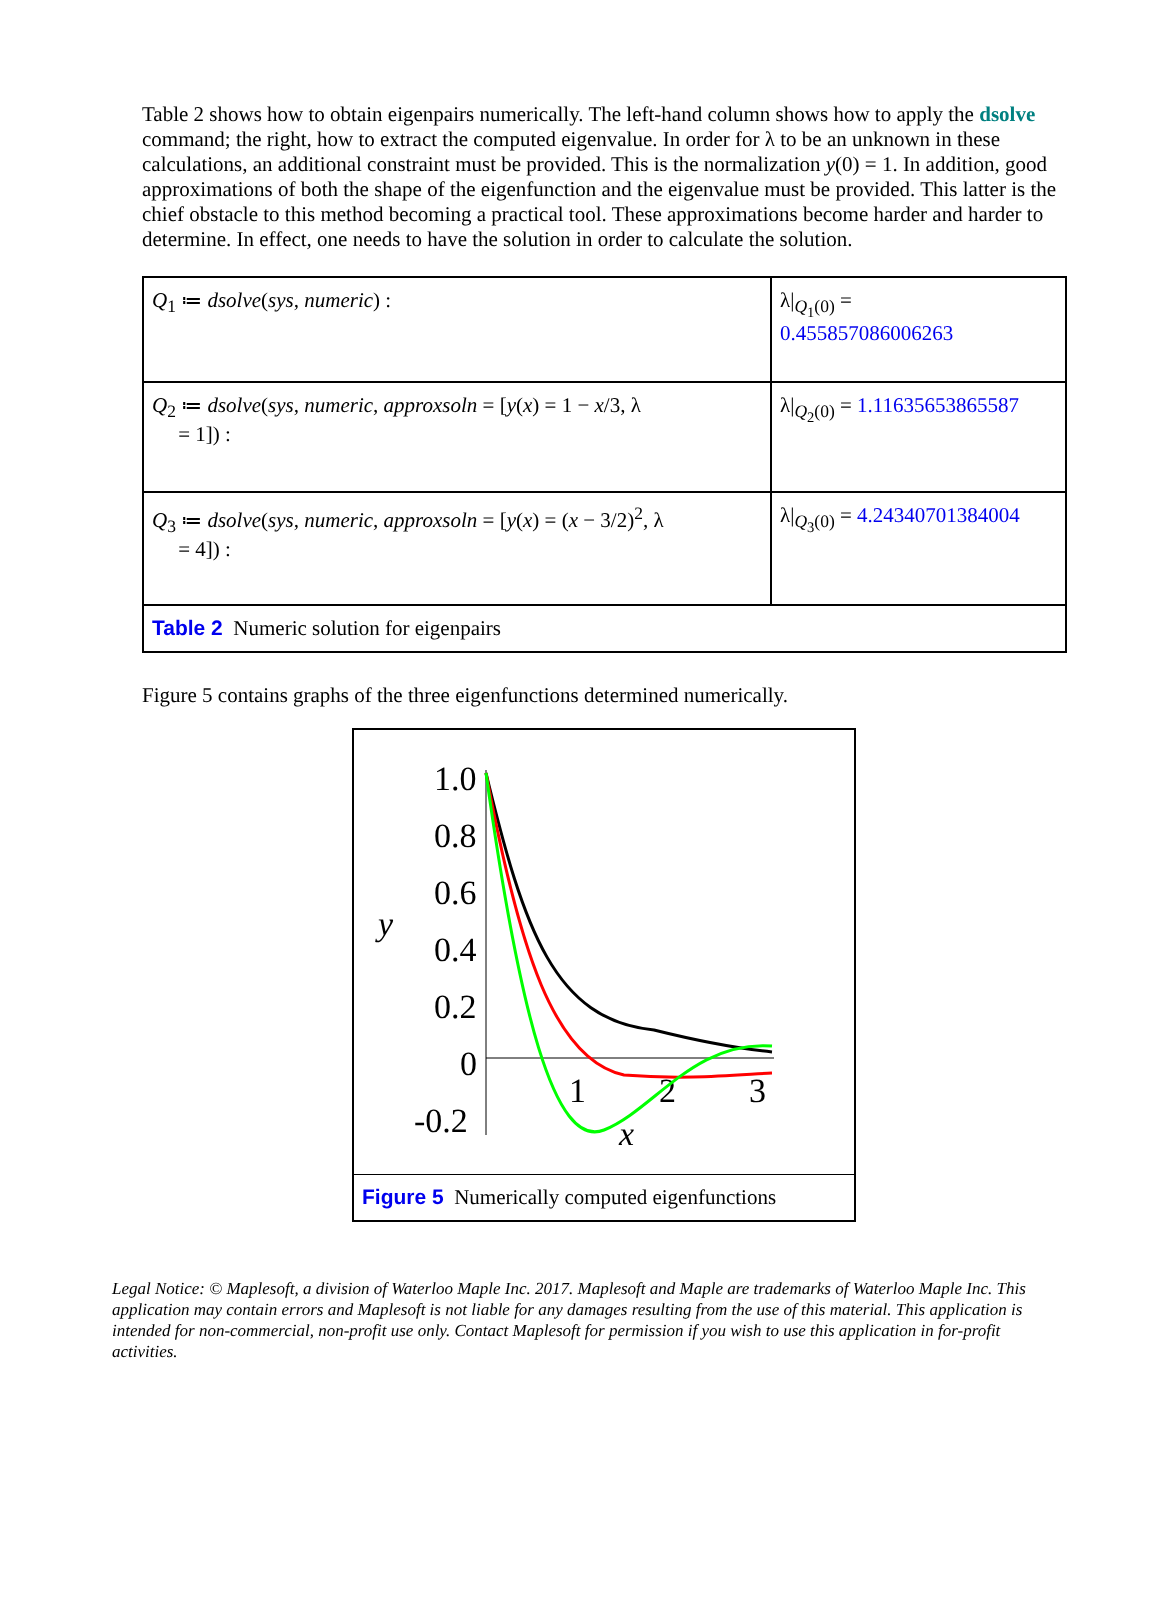Table 2 shows how to obtain eigenpairs numerically. The left-hand column shows how to apply the dsolve command; the right, how to extract the computed eigenvalue. In order for λ to be an unknown in these calculations, an additional constraint must be provided. This is the normalization y(0) = 1. In addition, good approximations of both the shape of the eigenfunction and the eigenvalue must be provided. This latter is the chief obstacle to this method becoming a practical tool. These approximations become harder and harder to determine. In effect, one needs to have the solution in order to calculate the solution.
| Q<sub>1</sub> ≔ dsolve ( sys , numeric ) : | λ/<sub>Q<sub>1</sub>(0)</sub> = 0.455857086006263 |
| Q<sub>2</sub> ≔ dsolve ( sys , numeric , approxsoln = [ y ( x ) = 1 − x /3, λ = 1]) : | λ/<sub>Q<sub>2</sub>(0)</sub> = 1.11635653865587 |
| Q<sub>3</sub> ≔ dsolve ( sys , numeric , approxsoln = [ y ( x ) = ( x − 3/2)<sup>2</sup>, λ = 4]) : | λ/<sub>Q<sub>3</sub>(0)</sub> = 4.24340701384004 |
| Table 2 Numeric solution for eigenpairs | |
Figure 5 contains graphs of the three eigenfunctions determined numerically.
1.0
0.8
0.6
0.4
0.2
0
-0.2
1
2
3
y
x
Figure 5 Numerically computed eigenfunctions
Legal Notice: © Maplesoft, a division of Waterloo Maple Inc. 2017. Maplesoft and Maple are trademarks of Waterloo Maple Inc. This application may contain errors and Maplesoft is not liable for any damages resulting from the use of this material. This application is intended for non-commercial, non-profit use only. Contact Maplesoft for permission if you wish to use this application in for-profit activities.